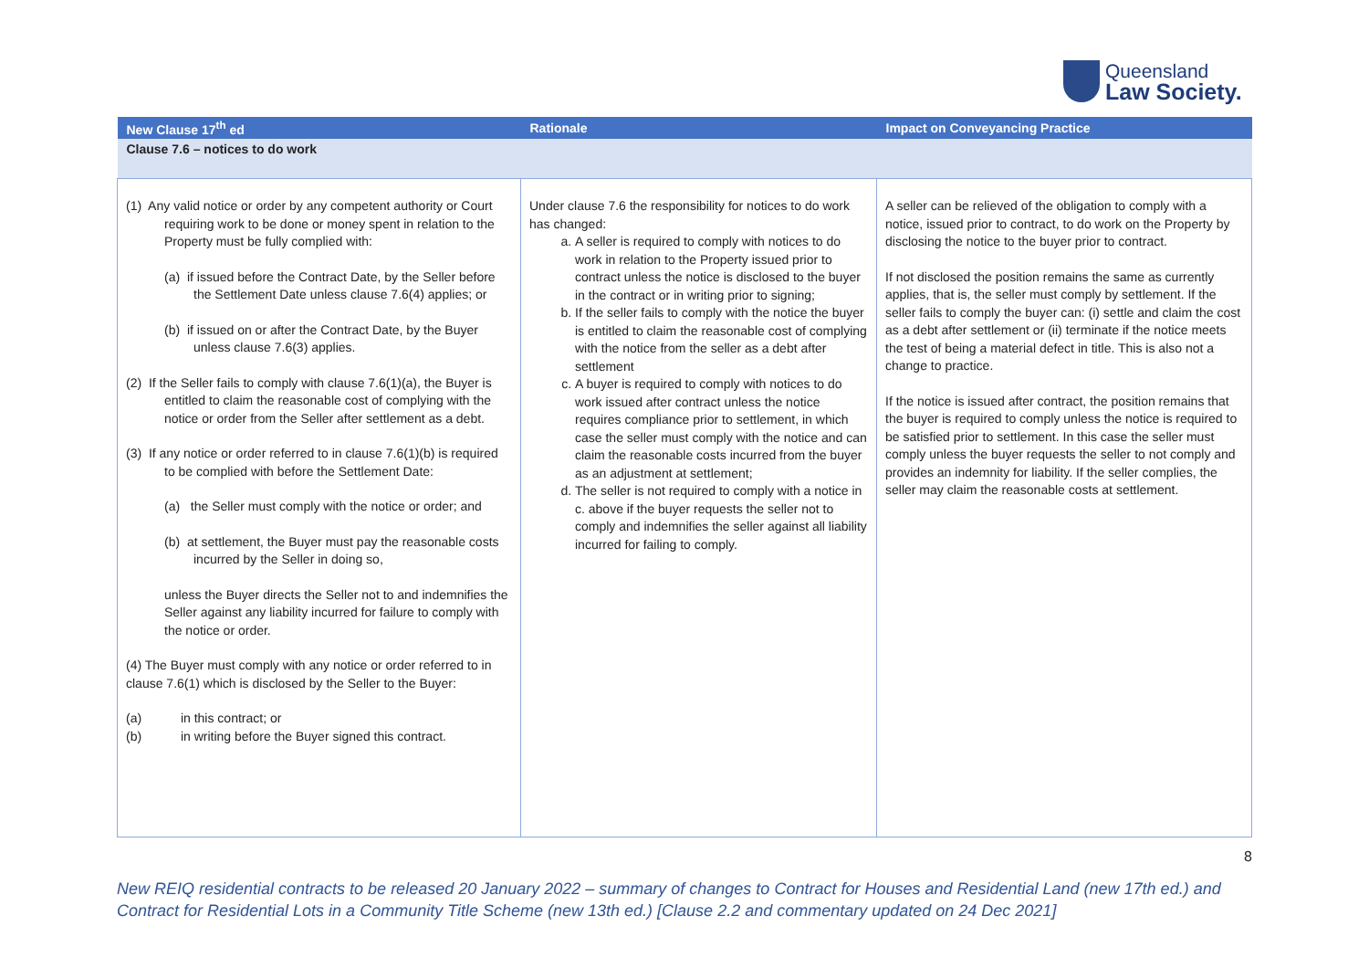Queensland
Law Society.
| New Clause 17<sup>th</sup> ed | Rationale | Impact on Conveyancing Practice |
| --- | --- | --- |
| Clause 7.6 – notices to do work | | |
| (1) Any valid notice or order by any competent authority or Court requiring work to be done or money spent in relation to the Property must be fully complied with: (a) if issued before the Contract Date, by the Seller before the Settlement Date unless clause 7.6(4) applies; or (b) if issued on or after the Contract Date, by the Buyer unless clause 7.6(3) applies. (2) If the Seller fails to comply with clause 7.6(1)(a), the Buyer is entitled to claim the reasonable cost of complying with the notice or order from the Seller after settlement as a debt. (3) If any notice or order referred to in clause 7.6(1)(b) is required to be complied with before the Settlement Date: (a) the Seller must comply with the notice or order; and (b) at settlement, the Buyer must pay the reasonable costs incurred by the Seller in doing so, unless the Buyer directs the Seller not to and indemnifies the Seller against any liability incurred for failure to comply with the notice or order. (4) The Buyer must comply with any notice or order referred to in clause 7.6(1) which is disclosed by the Seller to the Buyer: (a) in this contract; or (b) in writing before the Buyer signed this contract. | Under clause 7.6 the responsibility for notices to do work has changed: a. A seller is required to comply with notices to do work in relation to the Property issued prior to contract unless the notice is disclosed to the buyer in the contract or in writing prior to signing; b. If the seller fails to comply with the notice the buyer is entitled to claim the reasonable cost of complying with the notice from the seller as a debt after settlement c. A buyer is required to comply with notices to do work issued after contract unless the notice requires compliance prior to settlement, in which case the seller must comply with the notice and can claim the reasonable costs incurred from the buyer as an adjustment at settlement; d. The seller is not required to comply with a notice in c. above if the buyer requests the seller not to comply and indemnifies the seller against all liability incurred for failing to comply. | A seller can be relieved of the obligation to comply with a notice, issued prior to contract, to do work on the Property by disclosing the notice to the buyer prior to contract. If not disclosed the position remains the same as currently applies, that is, the seller must comply by settlement. If the seller fails to comply the buyer can: (i) settle and claim the cost as a debt after settlement or (ii) terminate if the notice meets the test of being a material defect in title. This is also not a change to practice. If the notice is issued after contract, the position remains that the buyer is required to comply unless the notice is required to be satisfied prior to settlement. In this case the seller must comply unless the buyer requests the seller to not comply and provides an indemnity for liability. If the seller complies, the seller may claim the reasonable costs at settlement. |
8
New REIQ residential contracts to be released 20 January 2022 – summary of changes to Contract for Houses and Residential Land (new 17th ed.) and Contract for Residential Lots in a Community Title Scheme (new 13th ed.) [Clause 2.2 and commentary updated on 24 Dec 2021]